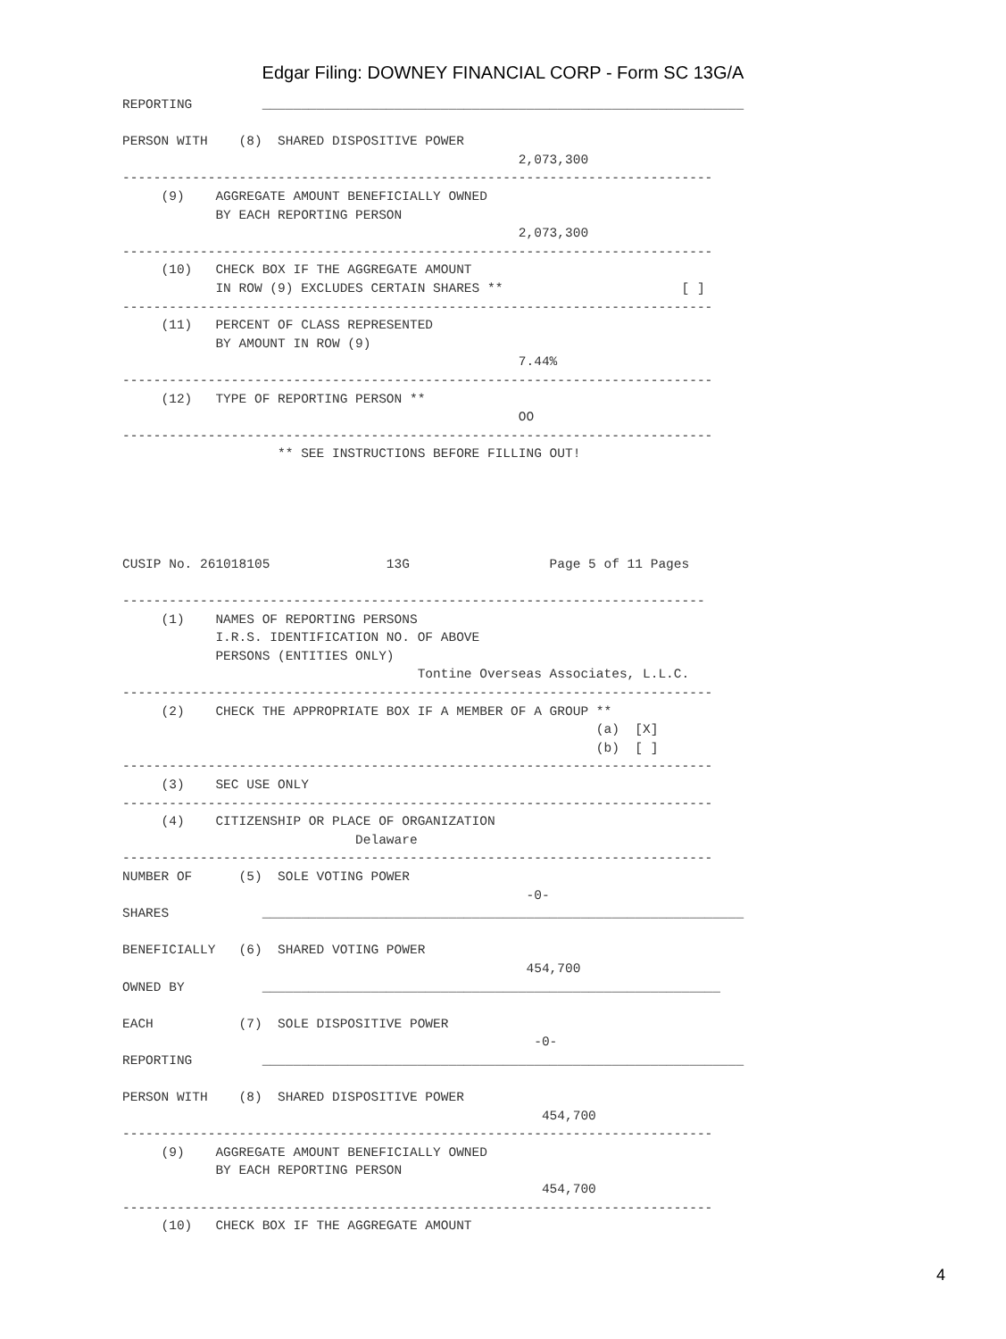Edgar Filing: DOWNEY FINANCIAL CORP - Form SC 13G/A
REPORTING         ______________________________________________________________

PERSON WITH    (8)  SHARED DISPOSITIVE POWER
                                                   2,073,300
----------------------------------------------------------------------------
     (9)    AGGREGATE AMOUNT BENEFICIALLY OWNED
            BY EACH REPORTING PERSON
                                                   2,073,300
----------------------------------------------------------------------------
     (10)   CHECK BOX IF THE AGGREGATE AMOUNT
            IN ROW (9) EXCLUDES CERTAIN SHARES **                       [ ]
----------------------------------------------------------------------------
     (11)   PERCENT OF CLASS REPRESENTED
            BY AMOUNT IN ROW (9)
                                                   7.44%
----------------------------------------------------------------------------
     (12)   TYPE OF REPORTING PERSON **
                                                   OO
----------------------------------------------------------------------------
                    ** SEE INSTRUCTIONS BEFORE FILLING OUT!





CUSIP No. 261018105               13G                  Page 5 of 11 Pages

---------------------------------------------------------------------------
     (1)    NAMES OF REPORTING PERSONS
            I.R.S. IDENTIFICATION NO. OF ABOVE
            PERSONS (ENTITIES ONLY)
                                      Tontine Overseas Associates, L.L.C.
----------------------------------------------------------------------------
     (2)    CHECK THE APPROPRIATE BOX IF A MEMBER OF A GROUP **
                                                             (a)  [X]
                                                             (b)  [ ]
----------------------------------------------------------------------------
     (3)    SEC USE ONLY
----------------------------------------------------------------------------
     (4)    CITIZENSHIP OR PLACE OF ORGANIZATION
                              Delaware
----------------------------------------------------------------------------
NUMBER OF      (5)  SOLE VOTING POWER
                                                    -0-
SHARES            ______________________________________________________________

BENEFICIALLY   (6)  SHARED VOTING POWER
                                                    454,700
OWNED BY          ___________________________________________________________

EACH           (7)  SOLE DISPOSITIVE POWER
                                                     -0-
REPORTING         ______________________________________________________________

PERSON WITH    (8)  SHARED DISPOSITIVE POWER
                                                      454,700
----------------------------------------------------------------------------
     (9)    AGGREGATE AMOUNT BENEFICIALLY OWNED
            BY EACH REPORTING PERSON
                                                      454,700
----------------------------------------------------------------------------
     (10)   CHECK BOX IF THE AGGREGATE AMOUNT
4